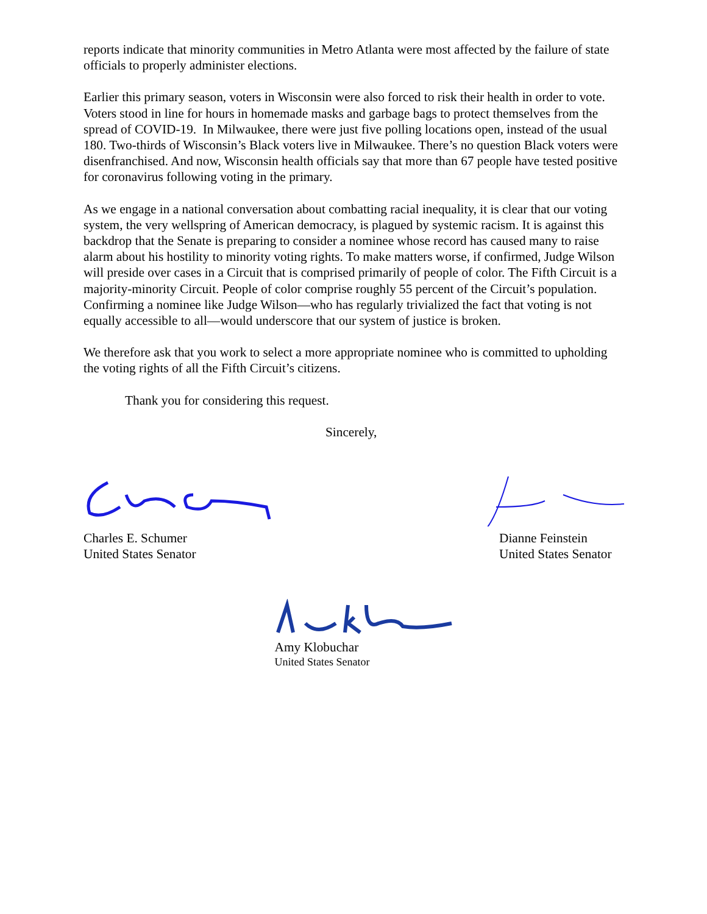reports indicate that minority communities in Metro Atlanta were most affected by the failure of state officials to properly administer elections.
Earlier this primary season, voters in Wisconsin were also forced to risk their health in order to vote. Voters stood in line for hours in homemade masks and garbage bags to protect themselves from the spread of COVID-19. In Milwaukee, there were just five polling locations open, instead of the usual 180. Two-thirds of Wisconsin’s Black voters live in Milwaukee. There’s no question Black voters were disenfranchised. And now, Wisconsin health officials say that more than 67 people have tested positive for coronavirus following voting in the primary.
As we engage in a national conversation about combatting racial inequality, it is clear that our voting system, the very wellspring of American democracy, is plagued by systemic racism. It is against this backdrop that the Senate is preparing to consider a nominee whose record has caused many to raise alarm about his hostility to minority voting rights. To make matters worse, if confirmed, Judge Wilson will preside over cases in a Circuit that is comprised primarily of people of color. The Fifth Circuit is a majority-minority Circuit. People of color comprise roughly 55 percent of the Circuit’s population. Confirming a nominee like Judge Wilson—who has regularly trivialized the fact that voting is not equally accessible to all—would underscore that our system of justice is broken.
We therefore ask that you work to select a more appropriate nominee who is committed to upholding the voting rights of all the Fifth Circuit’s citizens.
Thank you for considering this request.
Sincerely,
Charles E. Schumer
United States Senator
Dianne Feinstein
United States Senator
Amy Klobuchar
United States Senator